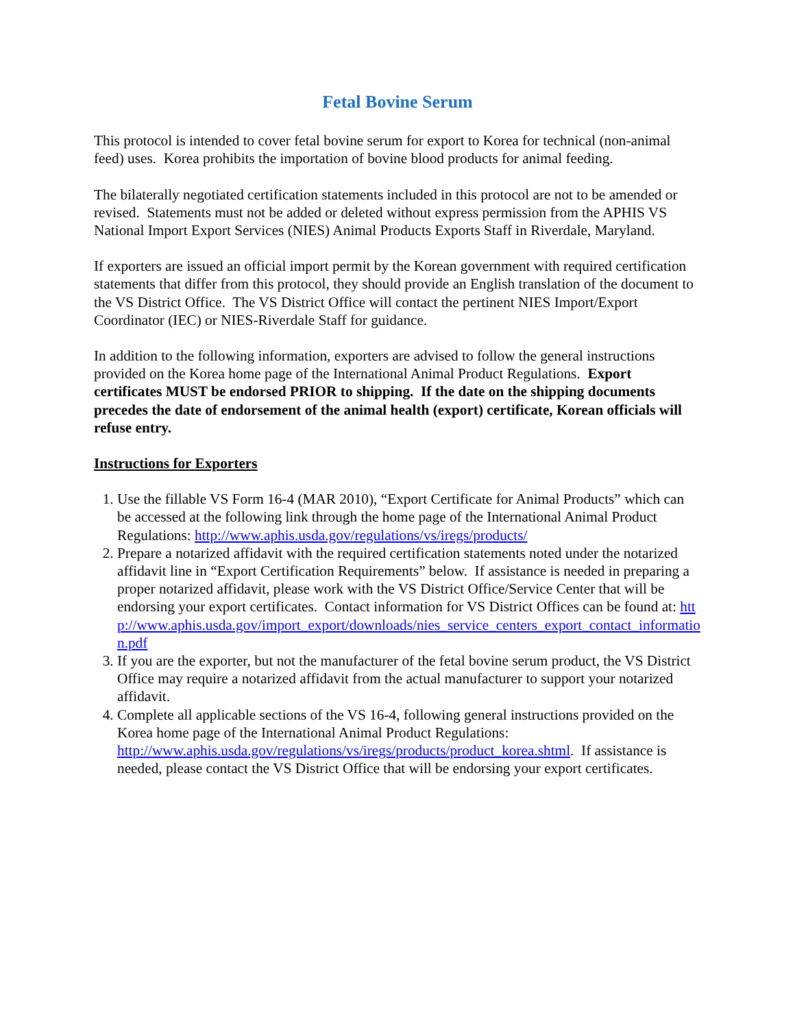Fetal Bovine Serum
This protocol is intended to cover fetal bovine serum for export to Korea for technical (non-animal feed) uses. Korea prohibits the importation of bovine blood products for animal feeding.
The bilaterally negotiated certification statements included in this protocol are not to be amended or revised. Statements must not be added or deleted without express permission from the APHIS VS National Import Export Services (NIES) Animal Products Exports Staff in Riverdale, Maryland.
If exporters are issued an official import permit by the Korean government with required certification statements that differ from this protocol, they should provide an English translation of the document to the VS District Office. The VS District Office will contact the pertinent NIES Import/Export Coordinator (IEC) or NIES-Riverdale Staff for guidance.
In addition to the following information, exporters are advised to follow the general instructions provided on the Korea home page of the International Animal Product Regulations. Export certificates MUST be endorsed PRIOR to shipping. If the date on the shipping documents precedes the date of endorsement of the animal health (export) certificate, Korean officials will refuse entry.
Instructions for Exporters
1. Use the fillable VS Form 16-4 (MAR 2010), “Export Certificate for Animal Products” which can be accessed at the following link through the home page of the International Animal Product Regulations: http://www.aphis.usda.gov/regulations/vs/iregs/products/
2. Prepare a notarized affidavit with the required certification statements noted under the notarized affidavit line in “Export Certification Requirements” below. If assistance is needed in preparing a proper notarized affidavit, please work with the VS District Office/Service Center that will be endorsing your export certificates. Contact information for VS District Offices can be found at: http://www.aphis.usda.gov/import_export/downloads/nies_service_centers_export_contact_information.pdf
3. If you are the exporter, but not the manufacturer of the fetal bovine serum product, the VS District Office may require a notarized affidavit from the actual manufacturer to support your notarized affidavit.
4. Complete all applicable sections of the VS 16-4, following general instructions provided on the Korea home page of the International Animal Product Regulations: http://www.aphis.usda.gov/regulations/vs/iregs/products/product_korea.shtml. If assistance is needed, please contact the VS District Office that will be endorsing your export certificates.